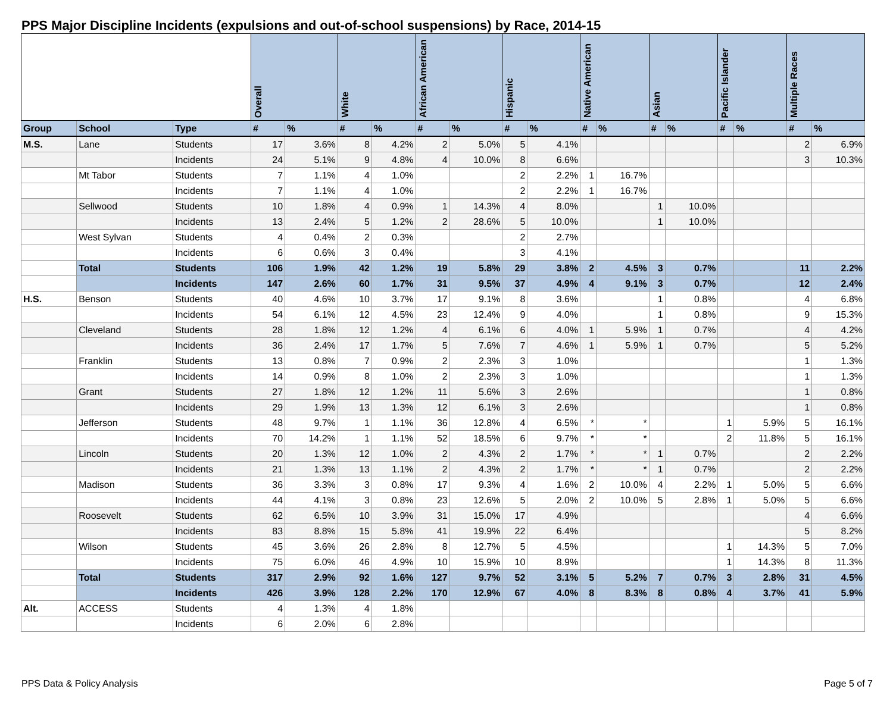PPS Major Discipline Incidents (expulsions and out-of-school suspensions) by Race, 2014-15
| | | | Overall | | White | | African American | | Hispanic | | Native American | | Asian | | Pacific Islander | | Multiple Races | |
| --- | --- | --- | --- | --- | --- | --- | --- | --- | --- | --- | --- | --- | --- | --- | --- | --- | --- | --- |
| Group | School | Type | # | % | # | % | # | % | # | % | # | % | # | % | # | % | # | % |
| M.S. | Lane | Students | 17 | 3.6% | 8 | 4.2% | 2 | 5.0% | 5 | 4.1% | | | | | | | 2 | 6.9% |
| | | Incidents | 24 | 5.1% | 9 | 4.8% | 4 | 10.0% | 8 | 6.6% | | | | | | | 3 | 10.3% |
| | Mt Tabor | Students | 7 | 1.1% | 4 | 1.0% | | | 2 | 2.2% | 1 | 16.7% | | | | | | |
| | | Incidents | 7 | 1.1% | 4 | 1.0% | | | 2 | 2.2% | 1 | 16.7% | | | | | | |
| | Sellwood | Students | 10 | 1.8% | 4 | 0.9% | 1 | 14.3% | 4 | 8.0% | | | 1 | 10.0% | | | | |
| | | Incidents | 13 | 2.4% | 5 | 1.2% | 2 | 28.6% | 5 | 10.0% | | | 1 | 10.0% | | | | |
| | West Sylvan | Students | 4 | 0.4% | 2 | 0.3% | | | 2 | 2.7% | | | | | | | | |
| | | Incidents | 6 | 0.6% | 3 | 0.4% | | | 3 | 4.1% | | | | | | | | |
| | Total | Students | 106 | 1.9% | 42 | 1.2% | 19 | 5.8% | 29 | 3.8% | 2 | 4.5% | 3 | 0.7% | | | 11 | 2.2% |
| | | Incidents | 147 | 2.6% | 60 | 1.7% | 31 | 9.5% | 37 | 4.9% | 4 | 9.1% | 3 | 0.7% | | | 12 | 2.4% |
| H.S. | Benson | Students | 40 | 4.6% | 10 | 3.7% | 17 | 9.1% | 8 | 3.6% | | | 1 | 0.8% | | | 4 | 6.8% |
| | | Incidents | 54 | 6.1% | 12 | 4.5% | 23 | 12.4% | 9 | 4.0% | | | 1 | 0.8% | | | 9 | 15.3% |
| | Cleveland | Students | 28 | 1.8% | 12 | 1.2% | 4 | 6.1% | 6 | 4.0% | 1 | 5.9% | 1 | 0.7% | | | 4 | 4.2% |
| | | Incidents | 36 | 2.4% | 17 | 1.7% | 5 | 7.6% | 7 | 4.6% | 1 | 5.9% | 1 | 0.7% | | | 5 | 5.2% |
| | Franklin | Students | 13 | 0.8% | 7 | 0.9% | 2 | 2.3% | 3 | 1.0% | | | | | | | 1 | 1.3% |
| | | Incidents | 14 | 0.9% | 8 | 1.0% | 2 | 2.3% | 3 | 1.0% | | | | | | | 1 | 1.3% |
| | Grant | Students | 27 | 1.8% | 12 | 1.2% | 11 | 5.6% | 3 | 2.6% | | | | | | | 1 | 0.8% |
| | | Incidents | 29 | 1.9% | 13 | 1.3% | 12 | 6.1% | 3 | 2.6% | | | | | | | 1 | 0.8% |
| | Jefferson | Students | 48 | 9.7% | 1 | 1.1% | 36 | 12.8% | 4 | 6.5% | * | * | | | 1 | 5.9% | 5 | 16.1% |
| | | Incidents | 70 | 14.2% | 1 | 1.1% | 52 | 18.5% | 6 | 9.7% | * | * | | | 2 | 11.8% | 5 | 16.1% |
| | Lincoln | Students | 20 | 1.3% | 12 | 1.0% | 2 | 4.3% | 2 | 1.7% | * | * | 1 | 0.7% | | | 2 | 2.2% |
| | | Incidents | 21 | 1.3% | 13 | 1.1% | 2 | 4.3% | 2 | 1.7% | * | * | 1 | 0.7% | | | 2 | 2.2% |
| | Madison | Students | 36 | 3.3% | 3 | 0.8% | 17 | 9.3% | 4 | 1.6% | 2 | 10.0% | 4 | 2.2% | 1 | 5.0% | 5 | 6.6% |
| | | Incidents | 44 | 4.1% | 3 | 0.8% | 23 | 12.6% | 5 | 2.0% | 2 | 10.0% | 5 | 2.8% | 1 | 5.0% | 5 | 6.6% |
| | Roosevelt | Students | 62 | 6.5% | 10 | 3.9% | 31 | 15.0% | 17 | 4.9% | | | | | | | 4 | 6.6% |
| | | Incidents | 83 | 8.8% | 15 | 5.8% | 41 | 19.9% | 22 | 6.4% | | | | | | | 5 | 8.2% |
| | Wilson | Students | 45 | 3.6% | 26 | 2.8% | 8 | 12.7% | 5 | 4.5% | | | | | 1 | 14.3% | 5 | 7.0% |
| | | Incidents | 75 | 6.0% | 46 | 4.9% | 10 | 15.9% | 10 | 8.9% | | | | | 1 | 14.3% | 8 | 11.3% |
| | Total | Students | 317 | 2.9% | 92 | 1.6% | 127 | 9.7% | 52 | 3.1% | 5 | 5.2% | 7 | 0.7% | 3 | 2.8% | 31 | 4.5% |
| | | Incidents | 426 | 3.9% | 128 | 2.2% | 170 | 12.9% | 67 | 4.0% | 8 | 8.3% | 8 | 0.8% | 4 | 3.7% | 41 | 5.9% |
| Alt. | ACCESS | Students | 4 | 1.3% | 4 | 1.8% | | | | | | | | | | | | |
| | | Incidents | 6 | 2.0% | 6 | 2.8% | | | | | | | | | | | | |
PPS Data & Policy Analysis Page 5 of 7